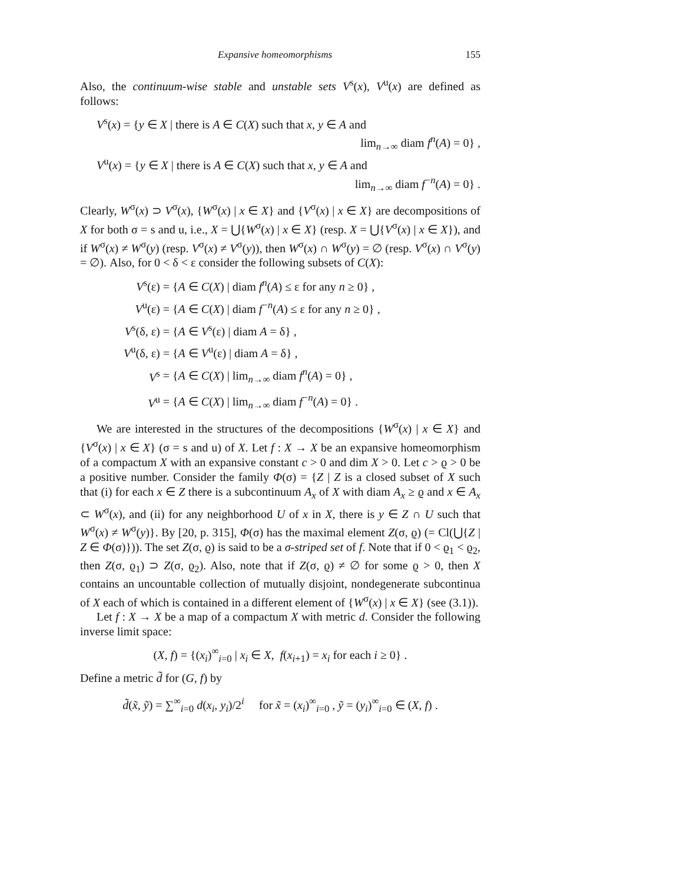Expansive homeomorphisms 155
Also, the continuum-wise stable and unstable sets V<sup>s</sup>(x), V<sup>u</sup>(x) are defined as follows:
V<sup>s</sup>(x) = {y ∈ X | there is A ∈ C(X) such that x, y ∈ A and
lim<sub>n→∞</sub> diam f<sup>n</sup>(A) = 0} ,
V<sup>u</sup>(x) = {y ∈ X | there is A ∈ C(X) such that x, y ∈ A and
lim<sub>n→∞</sub> diam f<sup>−n</sup>(A) = 0} .
Clearly, W<sup>σ</sup>(x) ⊃ V<sup>σ</sup>(x), {W<sup>σ</sup>(x) | x ∈ X} and {V<sup>σ</sup>(x) | x ∈ X} are decompositions of X for both σ = s and u, i.e., X = ⋃{W<sup>σ</sup>(x) | x ∈ X} (resp. X = ⋃{V<sup>σ</sup>(x) | x ∈ X}), and if W<sup>σ</sup>(x) ≠ W<sup>σ</sup>(y) (resp. V<sup>σ</sup>(x) ≠ V<sup>σ</sup>(y)), then W<sup>σ</sup>(x) ∩ W<sup>σ</sup>(y) = ∅ (resp. V<sup>σ</sup>(x) ∩ V<sup>σ</sup>(y) = ∅). Also, for 0 < δ < ε consider the following subsets of C(X):
| V<sup>s</sup>(ε) | = { A ∈ C ( X ) / diam f<sup>n</sup>( A ) ≤ ε for any n ≥ 0} , |
| V<sup>u</sup>(ε) | = { A ∈ C ( X ) / diam f<sup>−n</sup>( A ) ≤ ε for any n ≥ 0} , |
| V<sup>s</sup>(δ, ε) | = { A ∈ V<sup>s</sup>(ε) / diam A = δ} , |
| V<sup>u</sup>(δ, ε) | = { A ∈ V<sup>u</sup>(ε) / diam A = δ} , |
| V<sup>s</sup> | = { A ∈ C ( X ) / lim<sub>n→∞</sub> diam f<sup>n</sup>( A ) = 0} , |
| V<sup>u</sup> | = { A ∈ C ( X ) / lim<sub>n→∞</sub> diam f<sup>−n</sup>( A ) = 0} . |
We are interested in the structures of the decompositions {W<sup>σ</sup>(x) | x ∈ X} and {V<sup>σ</sup>(x) | x ∈ X} (σ = s and u) of X. Let f : X → X be an expansive homeomorphism of a compactum X with an expansive constant c > 0 and dim X > 0. Let c > ϱ > 0 be a positive number. Consider the family Φ(σ) = {Z | Z is a closed subset of X such that (i) for each x ∈ Z there is a subcontinuum A<sub>x</sub> of X with diam A<sub>x</sub> ≥ ϱ and x ∈ A<sub>x</sub> ⊂ W<sup>σ</sup>(x), and (ii) for any neighborhood U of x in X, there is y ∈ Z ∩ U such that W<sup>σ</sup>(x) ≠ W<sup>σ</sup>(y)}. By [20, p. 315], Φ(σ) has the maximal element Z(σ, ϱ) (= Cl(⋃{Z | Z ∈ Φ(σ)})). The set Z(σ, ϱ) is said to be a σ-striped set of f. Note that if 0 < ϱ<sub>1</sub> < ϱ<sub>2</sub>, then Z(σ, ϱ<sub>1</sub>) ⊃ Z(σ, ϱ<sub>2</sub>). Also, note that if Z(σ, ϱ) ≠ ∅ for some ϱ > 0, then X contains an uncountable collection of mutually disjoint, nondegenerate subcontinua of X each of which is contained in a different element of {W<sup>σ</sup>(x) | x ∈ X} (see (3.1)).
Let f : X → X be a map of a compactum X with metric d. Consider the following inverse limit space:
(X, f) = {(x<sub>i</sub>)<sup>∞</sup><sub>i=0</sub> | x<sub>i</sub> ∈ X, f(x<sub>i+1</sub>) = x<sub>i</sub> for each i ≥ 0} .
Define a metric d̃ for (G, f) by
d̃(x̃, ỹ) = ∑<sup>∞</sup><sub>i=0</sub> d(x<sub>i</sub>, y<sub>i</sub>)/2<sup>i</sup> for x̃ = (x<sub>i</sub>)<sup>∞</sup><sub>i=0</sub> , ỹ = (y<sub>i</sub>)<sup>∞</sup><sub>i=0</sub> ∈ (X, f) .